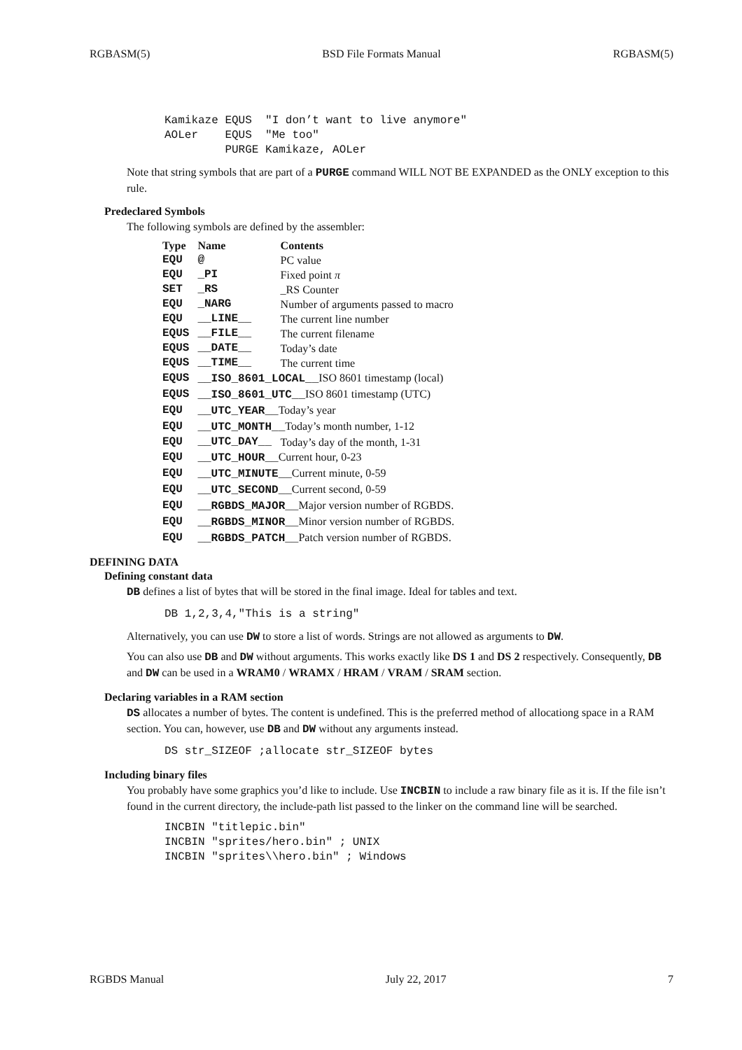RGBASM(5) BSD File Formats Manual RGBASM(5)
Kamikaze EQUS  "I don’t want to live anymore"
AOLer    EQUS  "Me too"
         PURGE Kamikaze, AOLer
Note that string symbols that are part of a PURGE command WILL NOT BE EXPANDED as the ONLY exception to this rule.
Predeclared Symbols
The following symbols are defined by the assembler:
| Type | Name | Contents |
| --- | --- | --- |
| EQU | @ | PC value |
| EQU | _PI | Fixed point π |
| SET | _RS | _RS Counter |
| EQU | _NARG | Number of arguments passed to macro |
| EQU | __LINE__ | The current line number |
| EQUS | __FILE__ | The current filename |
| EQUS | __DATE__ | Today’s date |
| EQUS | __TIME__ | The current time |
| EQUS | __ISO_8601_LOCAL__ ISO 8601 timestamp (local) | |
| EQUS | __ISO_8601_UTC__ ISO 8601 timestamp (UTC) | |
| EQU | __UTC_YEAR__ Today’s year | |
| EQU | __UTC_MONTH__ Today’s month number, 1-12 | |
| EQU | __UTC_DAY__ | Today’s day of the month, 1-31 |
| EQU | __UTC_HOUR__ Current hour, 0-23 | |
| EQU | __UTC_MINUTE__ Current minute, 0-59 | |
| EQU | __UTC_SECOND__ Current second, 0-59 | |
| EQU | __RGBDS_MAJOR__ Major version number of RGBDS. | |
| EQU | __RGBDS_MINOR__ Minor version number of RGBDS. | |
| EQU | __RGBDS_PATCH__ Patch version number of RGBDS. | |
DEFINING DATA
Defining constant data
DB defines a list of bytes that will be stored in the final image. Ideal for tables and text.
DB 1,2,3,4,"This is a string"
Alternatively, you can use DW to store a list of words. Strings are not allowed as arguments to DW.
You can also use DB and DW without arguments. This works exactly like DS 1 and DS 2 respectively. Consequently, DB and DW can be used in a WRAM0 / WRAMX / HRAM / VRAM / SRAM section.
Declaring variables in a RAM section
DS allocates a number of bytes. The content is undefined. This is the preferred method of allocationg space in a RAM section. You can, however, use DB and DW without any arguments instead.
DS str_SIZEOF ;allocate str_SIZEOF bytes
Including binary files
You probably have some graphics you’d like to include. Use INCBIN to include a raw binary file as it is. If the file isn’t found in the current directory, the include-path list passed to the linker on the command line will be searched.
INCBIN "titlepic.bin"
INCBIN "sprites/hero.bin" ; UNIX
INCBIN "sprites\\hero.bin" ; Windows
RGBDS Manual July 22, 2017 7